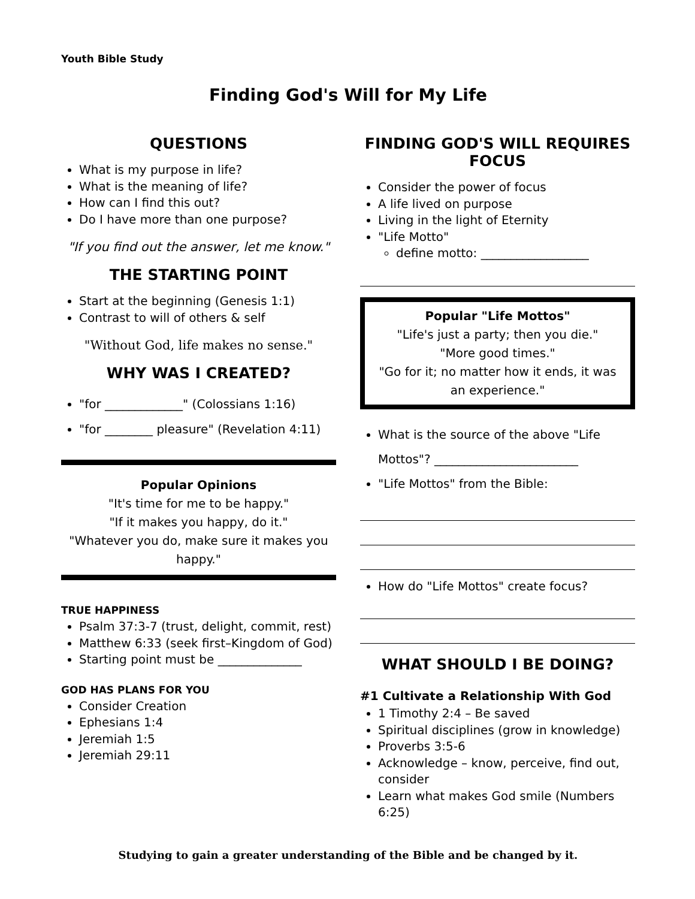Youth Bible Study
Finding God's Will for My Life
QUESTIONS
What is my purpose in life?
What is the meaning of life?
How can I find this out?
Do I have more than one purpose?
"If you find out the answer, let me know."
THE STARTING POINT
Start at the beginning (Genesis 1:1)
Contrast to will of others & self
"Without God, life makes no sense."
WHY WAS I CREATED?
"for _____________" (Colossians 1:16)
"for ________ pleasure" (Revelation 4:11)
Popular Opinions
"It's time for me to be happy."
"If it makes you happy, do it."
"Whatever you do, make sure it makes you happy."
TRUE HAPPINESS
Psalm 37:3-7 (trust, delight, commit, rest)
Matthew 6:33 (seek first–Kingdom of God)
Starting point must be ______________
GOD HAS PLANS FOR YOU
Consider Creation
Ephesians 1:4
Jeremiah 1:5
Jeremiah 29:11
FINDING GOD'S WILL REQUIRES FOCUS
Consider the power of focus
A life lived on purpose
Living in the light of Eternity
"Life Motto"
define motto: __________________
Popular "Life Mottos"
"Life's just a party; then you die."
"More good times."
"Go for it; no matter how it ends, it was an experience."
What is the source of the above "Life Mottos"? ________________________
"Life Mottos" from the Bible:
How do "Life Mottos" create focus?
WHAT SHOULD I BE DOING?
#1 Cultivate a Relationship With God
1 Timothy 2:4 – Be saved
Spiritual disciplines (grow in knowledge)
Proverbs 3:5-6
Acknowledge – know, perceive, find out, consider
Learn what makes God smile (Numbers 6:25)
Studying to gain a greater understanding of the Bible and be changed by it.